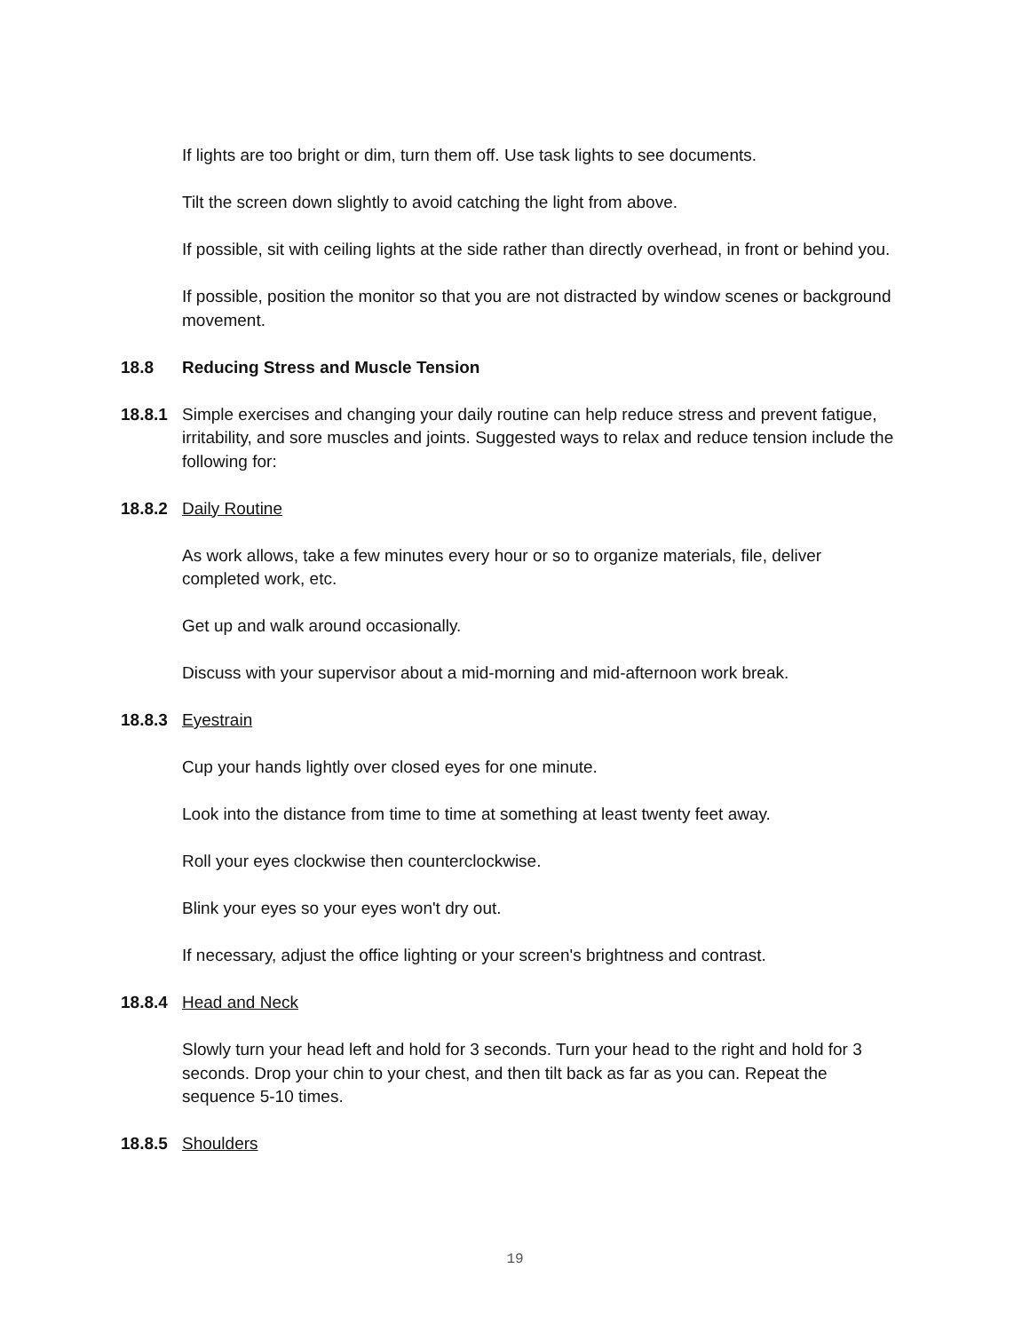If lights are too bright or dim, turn them off. Use task lights to see documents.
Tilt the screen down slightly to avoid catching the light from above.
If possible, sit with ceiling lights at the side rather than directly overhead, in front or behind you.
If possible, position the monitor so that you are not distracted by window scenes or background movement.
18.8 Reducing Stress and Muscle Tension
18.8.1 Simple exercises and changing your daily routine can help reduce stress and prevent fatigue, irritability, and sore muscles and joints. Suggested ways to relax and reduce tension include the following for:
18.8.2 Daily Routine
As work allows, take a few minutes every hour or so to organize materials, file, deliver completed work, etc.
Get up and walk around occasionally.
Discuss with your supervisor about a mid-morning and mid-afternoon work break.
18.8.3 Eyestrain
Cup your hands lightly over closed eyes for one minute.
Look into the distance from time to time at something at least twenty feet away.
Roll your eyes clockwise then counterclockwise.
Blink your eyes so your eyes won't dry out.
If necessary, adjust the office lighting or your screen's brightness and contrast.
18.8.4 Head and Neck
Slowly turn your head left and hold for 3 seconds. Turn your head to the right and hold for 3 seconds. Drop your chin to your chest, and then tilt back as far as you can. Repeat the sequence 5-10 times.
18.8.5 Shoulders
19